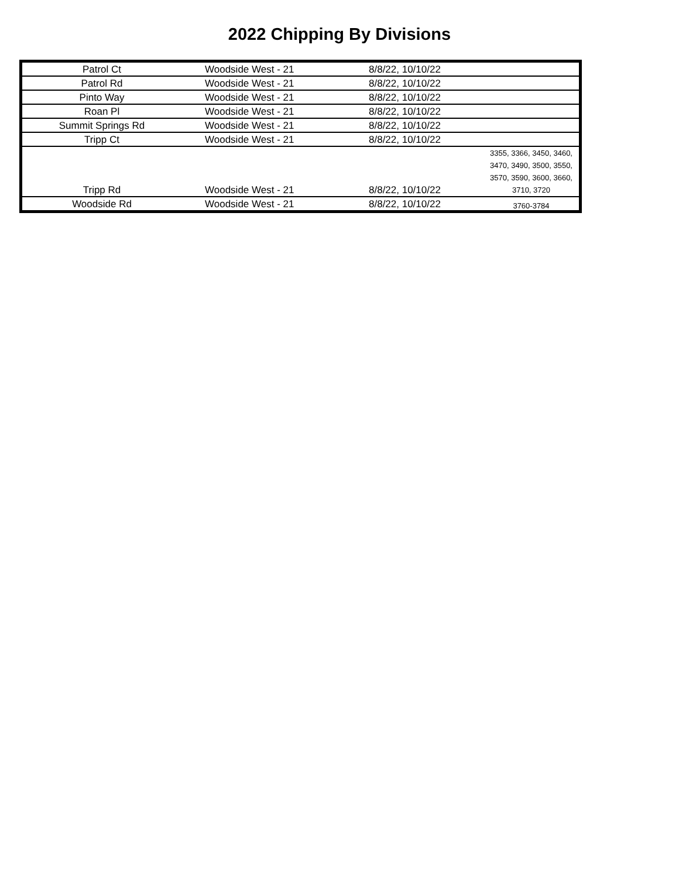2022 Chipping By Divisions
| Patrol Ct | Woodside West - 21 | 8/8/22, 10/10/22 | |
| Patrol Rd | Woodside West - 21 | 8/8/22, 10/10/22 | |
| Pinto Way | Woodside West - 21 | 8/8/22, 10/10/22 | |
| Roan Pl | Woodside West - 21 | 8/8/22, 10/10/22 | |
| Summit Springs Rd | Woodside West - 21 | 8/8/22, 10/10/22 | |
| Tripp Ct | Woodside West - 21 | 8/8/22, 10/10/22 | |
| Tripp Rd | Woodside West - 21 | 8/8/22, 10/10/22 | 3355, 3366, 3450, 3460, 3470, 3490, 3500, 3550, 3570, 3590, 3600, 3660, 3710, 3720 |
| Woodside Rd | Woodside West - 21 | 8/8/22, 10/10/22 | 3760-3784 |